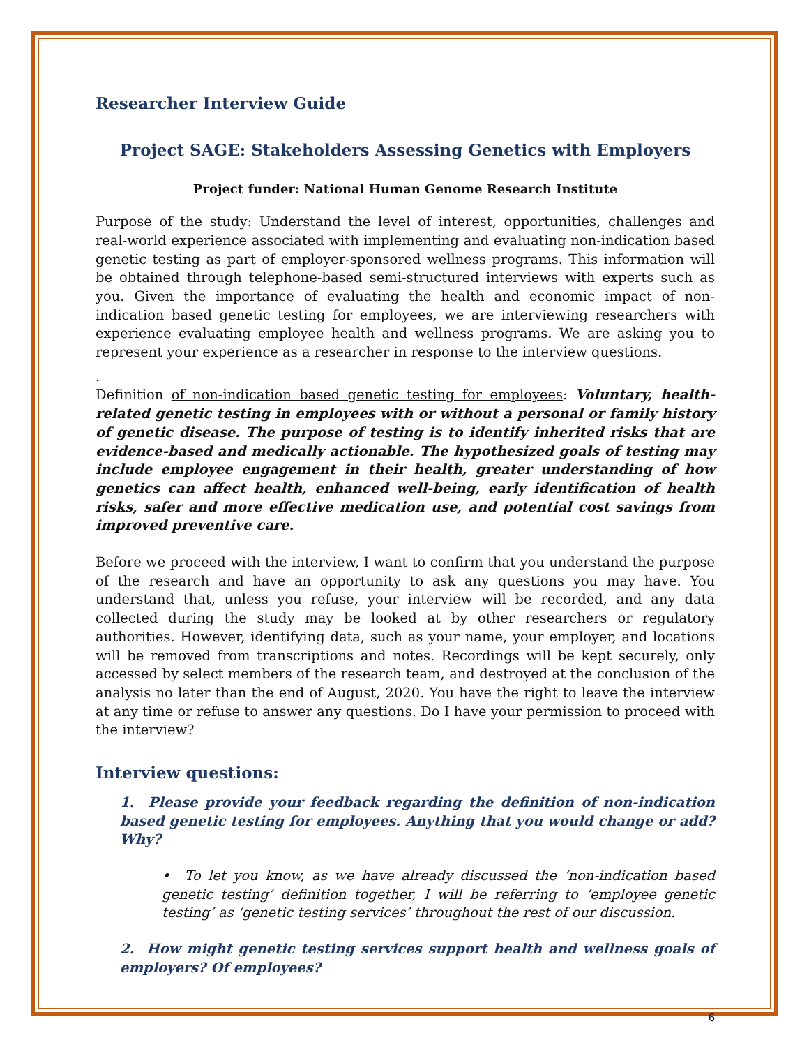Researcher Interview Guide
Project SAGE: Stakeholders Assessing Genetics with Employers
Project funder: National Human Genome Research Institute
Purpose of the study: Understand the level of interest, opportunities, challenges and real-world experience associated with implementing and evaluating non-indication based genetic testing as part of employer-sponsored wellness programs. This information will be obtained through telephone-based semi-structured interviews with experts such as you. Given the importance of evaluating the health and economic impact of non-indication based genetic testing for employees, we are interviewing researchers with experience evaluating employee health and wellness programs. We are asking you to represent your experience as a researcher in response to the interview questions.
.
Definition of non-indication based genetic testing for employees: Voluntary, health-related genetic testing in employees with or without a personal or family history of genetic disease. The purpose of testing is to identify inherited risks that are evidence-based and medically actionable. The hypothesized goals of testing may include employee engagement in their health, greater understanding of how genetics can affect health, enhanced well-being, early identification of health risks, safer and more effective medication use, and potential cost savings from improved preventive care.
Before we proceed with the interview, I want to confirm that you understand the purpose of the research and have an opportunity to ask any questions you may have. You understand that, unless you refuse, your interview will be recorded, and any data collected during the study may be looked at by other researchers or regulatory authorities. However, identifying data, such as your name, your employer, and locations will be removed from transcriptions and notes. Recordings will be kept securely, only accessed by select members of the research team, and destroyed at the conclusion of the analysis no later than the end of August, 2020. You have the right to leave the interview at any time or refuse to answer any questions. Do I have your permission to proceed with the interview?
Interview questions:
1. Please provide your feedback regarding the definition of non-indication based genetic testing for employees. Anything that you would change or add? Why?
• To let you know, as we have already discussed the ‘non-indication based genetic testing’ definition together, I will be referring to ‘employee genetic testing’ as ‘genetic testing services’ throughout the rest of our discussion.
2. How might genetic testing services support health and wellness goals of employers? Of employees?
6